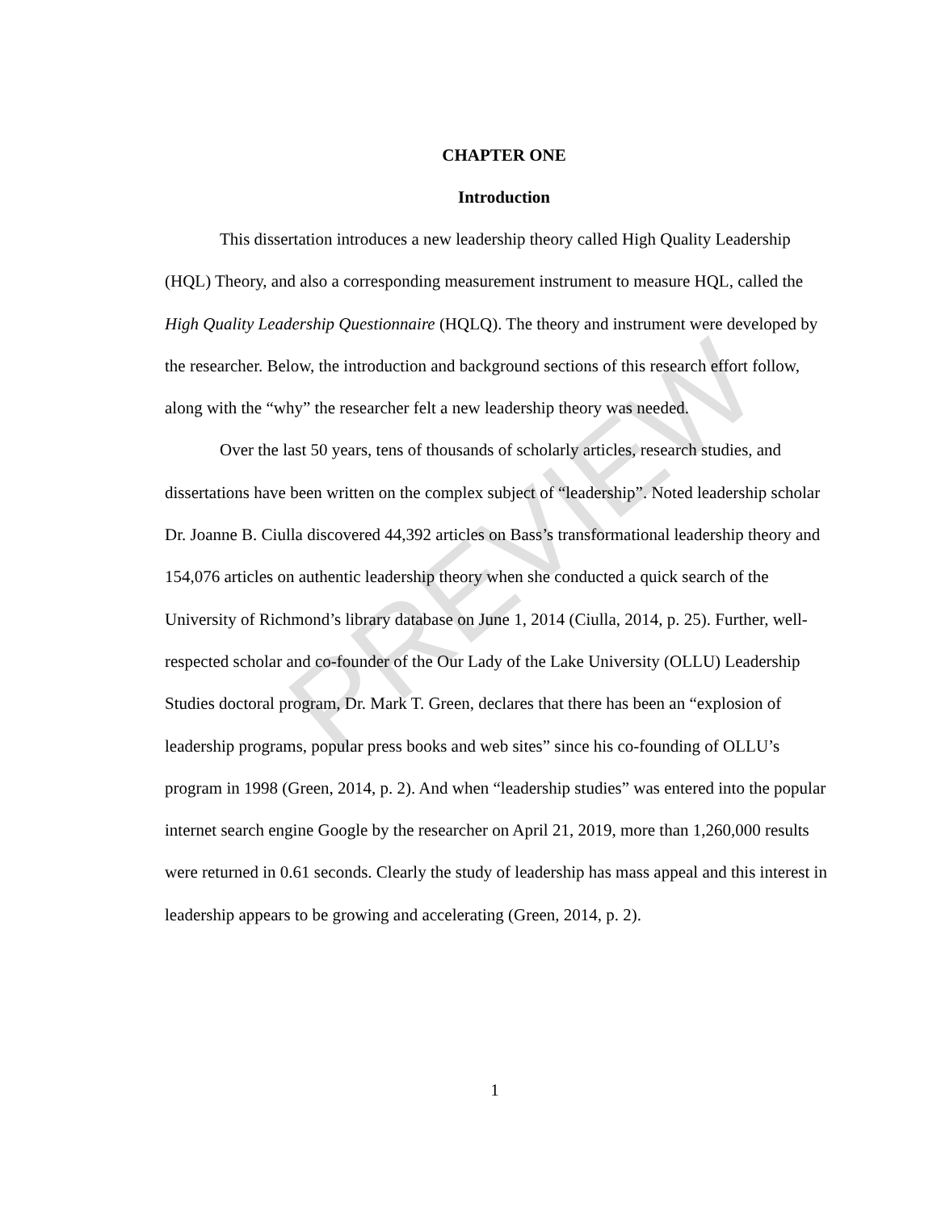PREVIEW
CHAPTER ONE
Introduction
This dissertation introduces a new leadership theory called High Quality Leadership (HQL) Theory, and also a corresponding measurement instrument to measure HQL, called the High Quality Leadership Questionnaire (HQLQ). The theory and instrument were developed by the researcher. Below, the introduction and background sections of this research effort follow, along with the “why” the researcher felt a new leadership theory was needed.
Over the last 50 years, tens of thousands of scholarly articles, research studies, and dissertations have been written on the complex subject of “leadership”. Noted leadership scholar Dr. Joanne B. Ciulla discovered 44,392 articles on Bass’s transformational leadership theory and 154,076 articles on authentic leadership theory when she conducted a quick search of the University of Richmond’s library database on June 1, 2014 (Ciulla, 2014, p. 25). Further, well-respected scholar and co-founder of the Our Lady of the Lake University (OLLU) Leadership Studies doctoral program, Dr. Mark T. Green, declares that there has been an “explosion of leadership programs, popular press books and web sites” since his co-founding of OLLU’s program in 1998 (Green, 2014, p. 2). And when “leadership studies” was entered into the popular internet search engine Google by the researcher on April 21, 2019, more than 1,260,000 results were returned in 0.61 seconds. Clearly the study of leadership has mass appeal and this interest in leadership appears to be growing and accelerating (Green, 2014, p. 2).
1